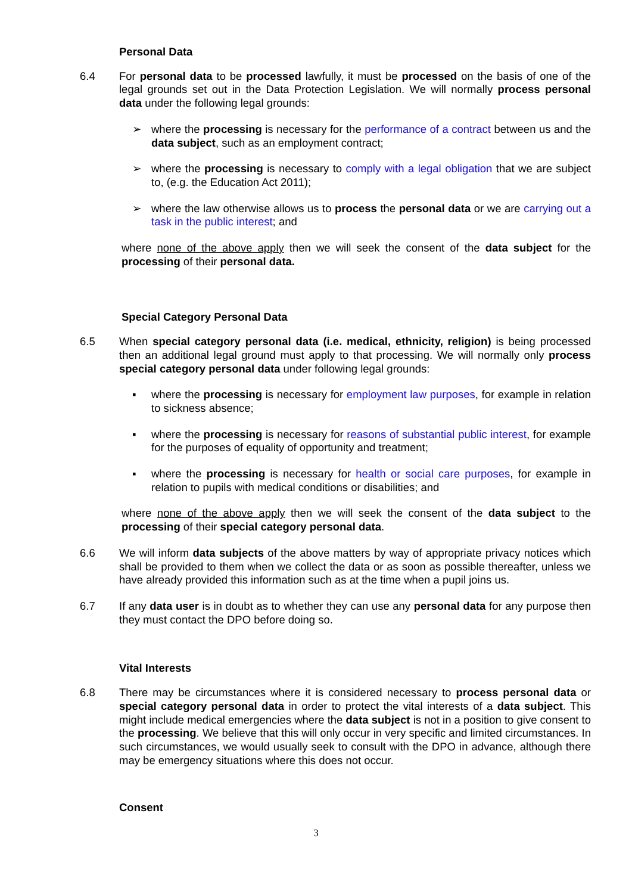Personal Data
6.4 For personal data to be processed lawfully, it must be processed on the basis of one of the legal grounds set out in the Data Protection Legislation. We will normally process personal data under the following legal grounds:
➢ where the processing is necessary for the performance of a contract between us and the data subject, such as an employment contract;
➢ where the processing is necessary to comply with a legal obligation that we are subject to, (e.g. the Education Act 2011);
➢ where the law otherwise allows us to process the personal data or we are carrying out a task in the public interest; and
where none of the above apply then we will seek the consent of the data subject for the processing of their personal data.
Special Category Personal Data
6.5 When special category personal data (i.e. medical, ethnicity, religion) is being processed then an additional legal ground must apply to that processing. We will normally only process special category personal data under following legal grounds:
▪ where the processing is necessary for employment law purposes, for example in relation to sickness absence;
▪ where the processing is necessary for reasons of substantial public interest, for example for the purposes of equality of opportunity and treatment;
▪ where the processing is necessary for health or social care purposes, for example in relation to pupils with medical conditions or disabilities; and
where none of the above apply then we will seek the consent of the data subject to the processing of their special category personal data.
6.6 We will inform data subjects of the above matters by way of appropriate privacy notices which shall be provided to them when we collect the data or as soon as possible thereafter, unless we have already provided this information such as at the time when a pupil joins us.
6.7 If any data user is in doubt as to whether they can use any personal data for any purpose then they must contact the DPO before doing so.
Vital Interests
6.8 There may be circumstances where it is considered necessary to process personal data or special category personal data in order to protect the vital interests of a data subject. This might include medical emergencies where the data subject is not in a position to give consent to the processing. We believe that this will only occur in very specific and limited circumstances. In such circumstances, we would usually seek to consult with the DPO in advance, although there may be emergency situations where this does not occur.
Consent
3